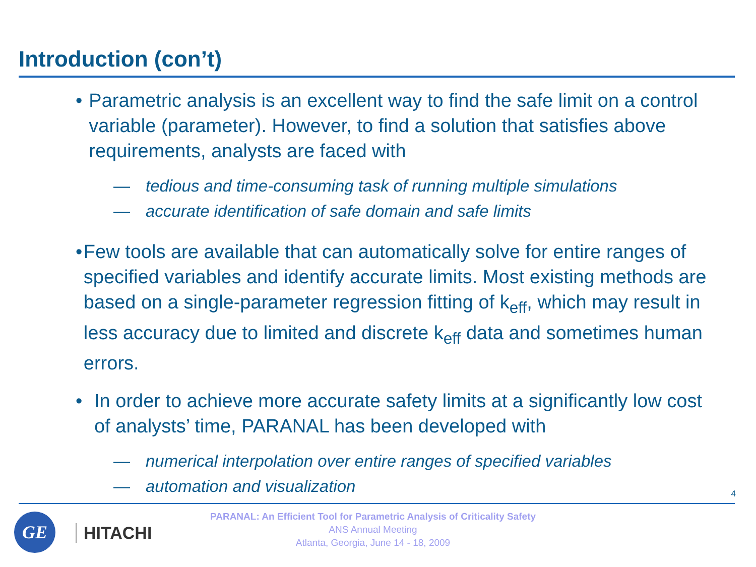Introduction (con’t)
• Parametric analysis is an excellent way to find the safe limit on a control variable (parameter). However, to find a solution that satisfies above requirements, analysts are faced with
— tedious and time-consuming task of running multiple simulations
— accurate identification of safe domain and safe limits
• Few tools are available that can automatically solve for entire ranges of specified variables and identify accurate limits. Most existing methods are based on a single-parameter regression fitting of k<sub>eff</sub>, which may result in less accuracy due to limited and discrete k<sub>eff</sub> data and sometimes human errors.
• In order to achieve more accurate safety limits at a significantly low cost of analysts’ time, PARANAL has been developed with
— numerical interpolation over entire ranges of specified variables
— automation and visualization
4
GE
HITACHI
PARANAL: An Efficient Tool for Parametric Analysis of Criticality Safety
ANS Annual Meeting
Atlanta, Georgia, June 14 - 18, 2009